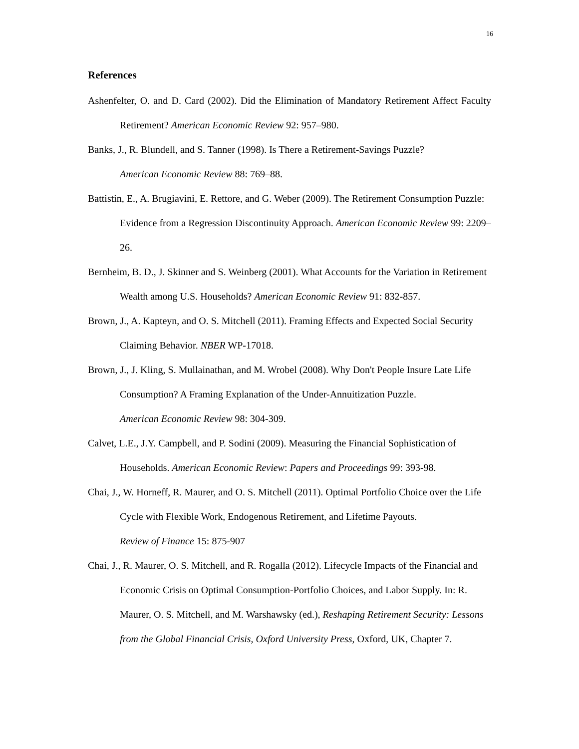16
References
Ashenfelter, O. and D. Card (2002). Did the Elimination of Mandatory Retirement Affect Faculty Retirement? American Economic Review 92: 957–980.
Banks, J., R. Blundell, and S. Tanner (1998). Is There a Retirement-Savings Puzzle?
American Economic Review 88: 769–88.
Battistin, E., A. Brugiavini, E. Rettore, and G. Weber (2009). The Retirement Consumption Puzzle: Evidence from a Regression Discontinuity Approach. American Economic Review 99: 2209–26.
Bernheim, B. D., J. Skinner and S. Weinberg (2001). What Accounts for the Variation in Retirement Wealth among U.S. Households? American Economic Review 91: 832-857.
Brown, J., A. Kapteyn, and O. S. Mitchell (2011). Framing Effects and Expected Social Security Claiming Behavior. NBER WP-17018.
Brown, J., J. Kling, S. Mullainathan, and M. Wrobel (2008). Why Don't People Insure Late Life Consumption? A Framing Explanation of the Under-Annuitization Puzzle.
American Economic Review 98: 304-309.
Calvet, L.E., J.Y. Campbell, and P. Sodini (2009). Measuring the Financial Sophistication of Households. American Economic Review: Papers and Proceedings 99: 393-98.
Chai, J., W. Horneff, R. Maurer, and O. S. Mitchell (2011). Optimal Portfolio Choice over the Life Cycle with Flexible Work, Endogenous Retirement, and Lifetime Payouts.
Review of Finance 15: 875-907
Chai, J., R. Maurer, O. S. Mitchell, and R. Rogalla (2012). Lifecycle Impacts of the Financial and Economic Crisis on Optimal Consumption-Portfolio Choices, and Labor Supply. In: R. Maurer, O. S. Mitchell, and M. Warshawsky (ed.), Reshaping Retirement Security: Lessons from the Global Financial Crisis, Oxford University Press, Oxford, UK, Chapter 7.